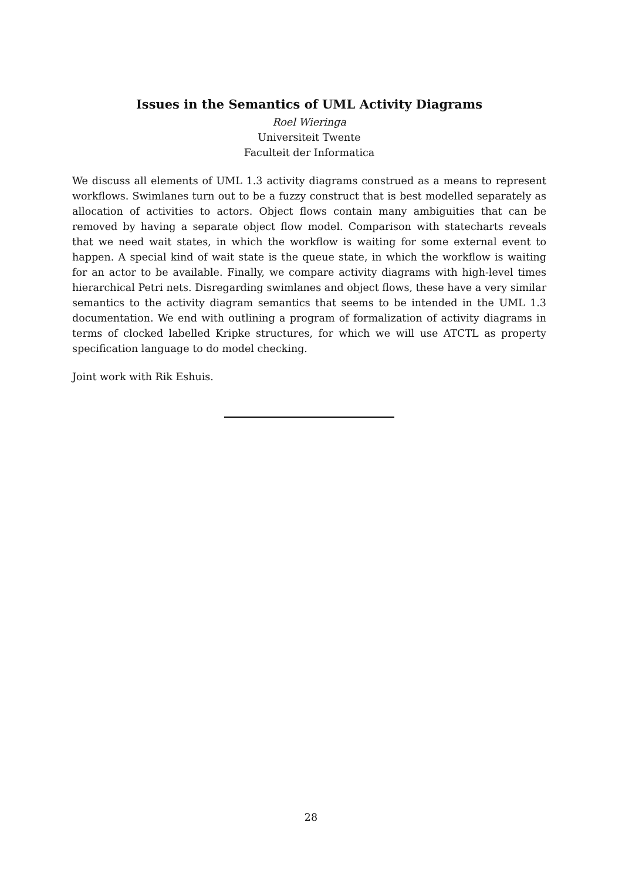Issues in the Semantics of UML Activity Diagrams
Roel Wieringa
Universiteit Twente
Faculteit der Informatica
We discuss all elements of UML 1.3 activity diagrams construed as a means to represent workflows. Swimlanes turn out to be a fuzzy construct that is best modelled separately as allocation of activities to actors. Object flows contain many ambiguities that can be removed by having a separate object flow model. Comparison with statecharts reveals that we need wait states, in which the workflow is waiting for some external event to happen. A special kind of wait state is the queue state, in which the workflow is waiting for an actor to be available. Finally, we compare activity diagrams with high-level times hierarchical Petri nets. Disregarding swimlanes and object flows, these have a very similar semantics to the activity diagram semantics that seems to be intended in the UML 1.3 documentation. We end with outlining a program of formalization of activity diagrams in terms of clocked labelled Kripke structures, for which we will use ATCTL as property specification language to do model checking.
Joint work with Rik Eshuis.
28